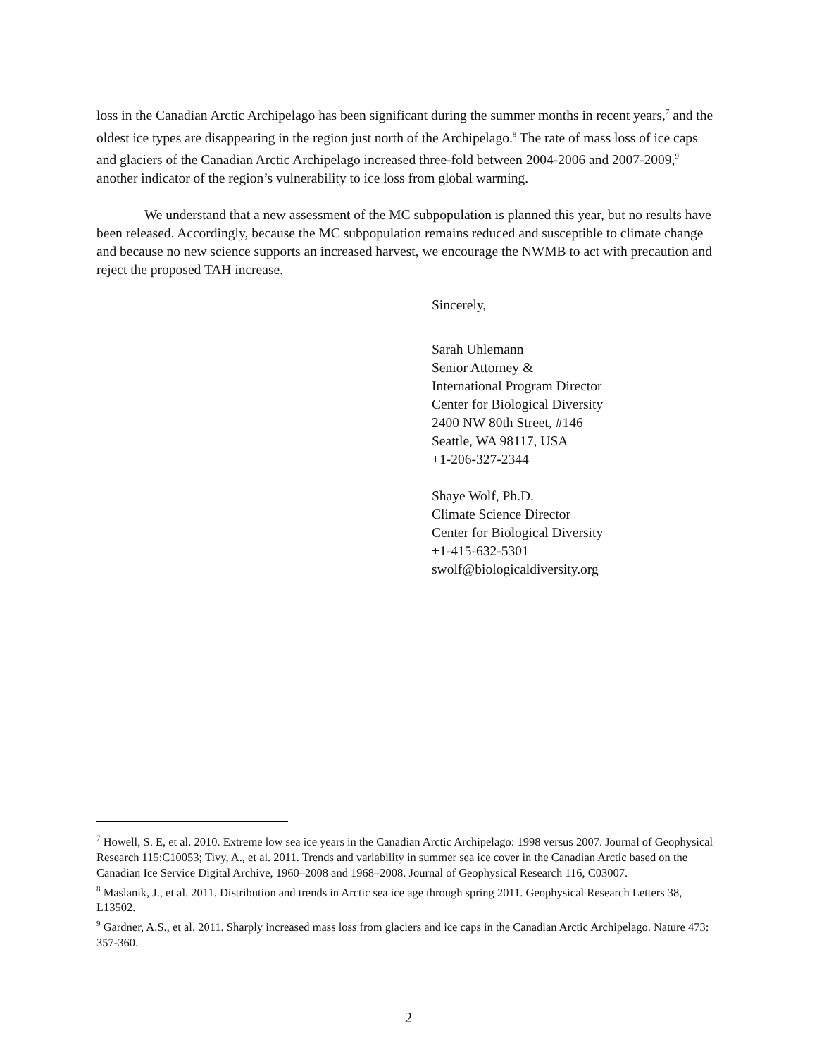loss in the Canadian Arctic Archipelago has been significant during the summer months in recent years,<sup>7</sup> and the oldest ice types are disappearing in the region just north of the Archipelago.<sup>8</sup> The rate of mass loss of ice caps and glaciers of the Canadian Arctic Archipelago increased three-fold between 2004-2006 and 2007-2009,<sup>9</sup> another indicator of the region’s vulnerability to ice loss from global warming.
We understand that a new assessment of the MC subpopulation is planned this year, but no results have been released. Accordingly, because the MC subpopulation remains reduced and susceptible to climate change and because no new science supports an increased harvest, we encourage the NWMB to act with precaution and reject the proposed TAH increase.
Sincerely,
Sarah Uhlemann
Senior Attorney &
International Program Director
Center for Biological Diversity
2400 NW 80th Street, #146
Seattle, WA 98117, USA
+1-206-327-2344
Shaye Wolf, Ph.D.
Climate Science Director
Center for Biological Diversity
+1-415-632-5301
swolf@biologicaldiversity.org
<sup>7</sup> Howell, S. E, et al. 2010. Extreme low sea ice years in the Canadian Arctic Archipelago: 1998 versus 2007. Journal of Geophysical Research 115:C10053; Tivy, A., et al. 2011. Trends and variability in summer sea ice cover in the Canadian Arctic based on the Canadian Ice Service Digital Archive, 1960–2008 and 1968–2008. Journal of Geophysical Research 116, C03007.
<sup>8</sup> Maslanik, J., et al. 2011. Distribution and trends in Arctic sea ice age through spring 2011. Geophysical Research Letters 38, L13502.
<sup>9</sup> Gardner, A.S., et al. 2011. Sharply increased mass loss from glaciers and ice caps in the Canadian Arctic Archipelago. Nature 473: 357-360.
2